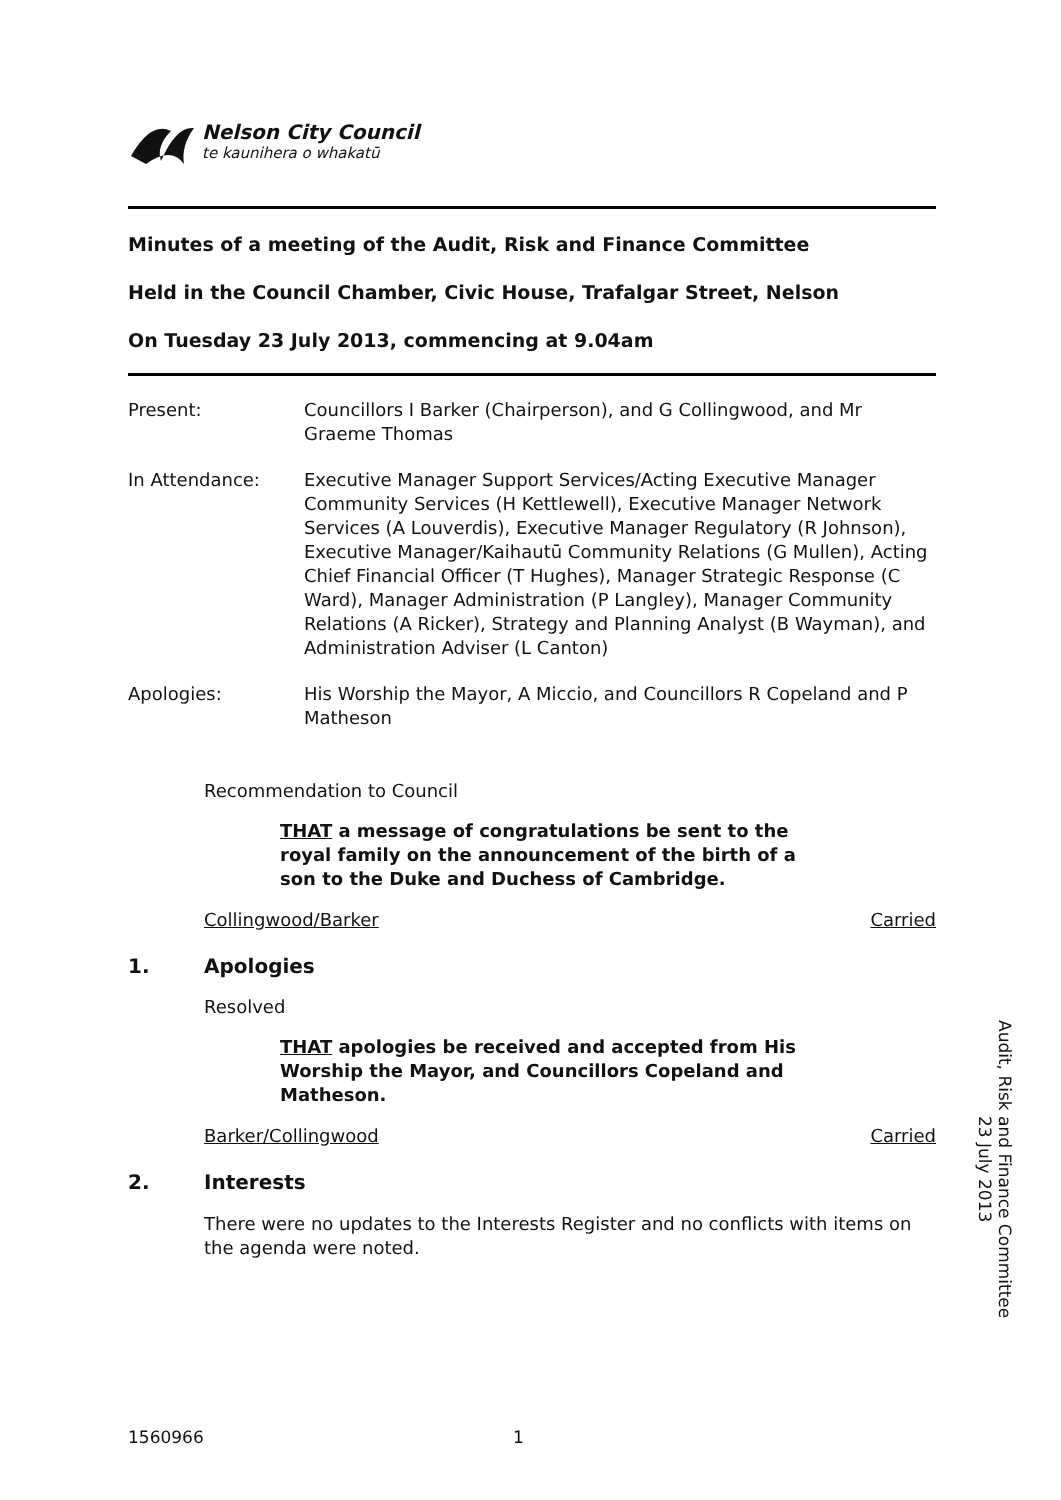Nelson City Council
te kaunihera o whakatū
Minutes of a meeting of the Audit, Risk and Finance Committee
Held in the Council Chamber, Civic House, Trafalgar Street, Nelson
On Tuesday 23 July 2013, commencing at 9.04am
Present: Councillors I Barker (Chairperson), and G Collingwood, and Mr Graeme Thomas
In Attendance: Executive Manager Support Services/Acting Executive Manager Community Services (H Kettlewell), Executive Manager Network Services (A Louverdis), Executive Manager Regulatory (R Johnson), Executive Manager/Kaihautū Community Relations (G Mullen), Acting Chief Financial Officer (T Hughes), Manager Strategic Response (C Ward), Manager Administration (P Langley), Manager Community Relations (A Ricker), Strategy and Planning Analyst (B Wayman), and Administration Adviser (L Canton)
Apologies: His Worship the Mayor, A Miccio, and Councillors R Copeland and P Matheson
Recommendation to Council
THAT a message of congratulations be sent to the royal family on the announcement of the birth of a son to the Duke and Duchess of Cambridge.
Collingwood/Barker Carried
1. Apologies
Resolved
THAT apologies be received and accepted from His Worship the Mayor, and Councillors Copeland and Matheson.
Barker/Collingwood Carried
2. Interests
There were no updates to the Interests Register and no conflicts with items on the agenda were noted.
Audit, Risk and Finance Committee
23 July 2013
1560966 1